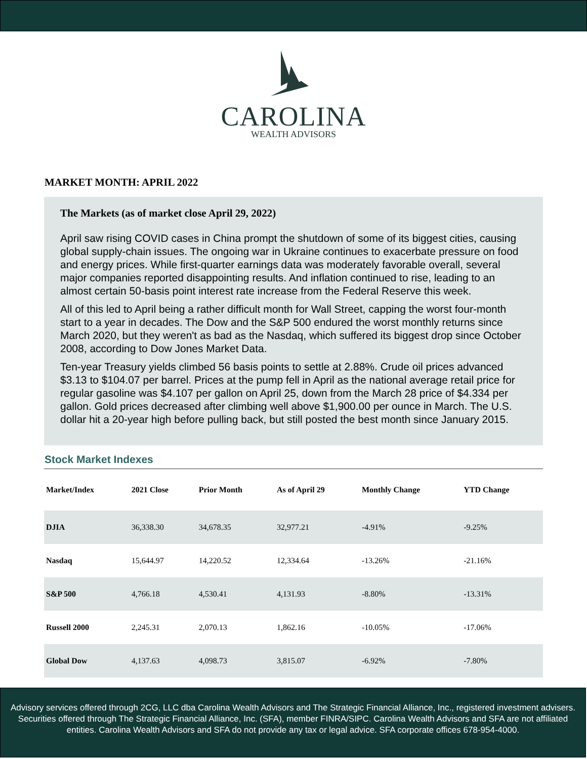CAROLINA
WEALTH ADVISORS
MARKET MONTH: APRIL 2022
The Markets (as of market close April 29, 2022)
April saw rising COVID cases in China prompt the shutdown of some of its biggest cities, causing global supply-chain issues. The ongoing war in Ukraine continues to exacerbate pressure on food and energy prices. While first-quarter earnings data was moderately favorable overall, several major companies reported disappointing results. And inflation continued to rise, leading to an almost certain 50-basis point interest rate increase from the Federal Reserve this week.
All of this led to April being a rather difficult month for Wall Street, capping the worst four-month start to a year in decades. The Dow and the S&P 500 endured the worst monthly returns since March 2020, but they weren't as bad as the Nasdaq, which suffered its biggest drop since October 2008, according to Dow Jones Market Data.
Ten-year Treasury yields climbed 56 basis points to settle at 2.88%. Crude oil prices advanced $3.13 to $104.07 per barrel. Prices at the pump fell in April as the national average retail price for regular gasoline was $4.107 per gallon on April 25, down from the March 28 price of $4.334 per gallon. Gold prices decreased after climbing well above $1,900.00 per ounce in March. The U.S. dollar hit a 20-year high before pulling back, but still posted the best month since January 2015.
Stock Market Indexes
| Market/Index | 2021 Close | Prior Month | As of April 29 | Monthly Change | YTD Change |
| --- | --- | --- | --- | --- | --- |
| DJIA | 36,338.30 | 34,678.35 | 32,977.21 | -4.91% | -9.25% |
| Nasdaq | 15,644.97 | 14,220.52 | 12,334.64 | -13.26% | -21.16% |
| S&P 500 | 4,766.18 | 4,530.41 | 4,131.93 | -8.80% | -13.31% |
| Russell 2000 | 2,245.31 | 2,070.13 | 1,862.16 | -10.05% | -17.06% |
| Global Dow | 4,137.63 | 4,098.73 | 3,815.07 | -6.92% | -7.80% |
Advisory services offered through 2CG, LLC dba Carolina Wealth Advisors and The Strategic Financial Alliance, Inc., registered investment advisers. Securities offered through The Strategic Financial Alliance, Inc. (SFA), member FINRA/SIPC. Carolina Wealth Advisors and SFA are not affiliated entities. Carolina Wealth Advisors and SFA do not provide any tax or legal advice. SFA corporate offices 678-954-4000.